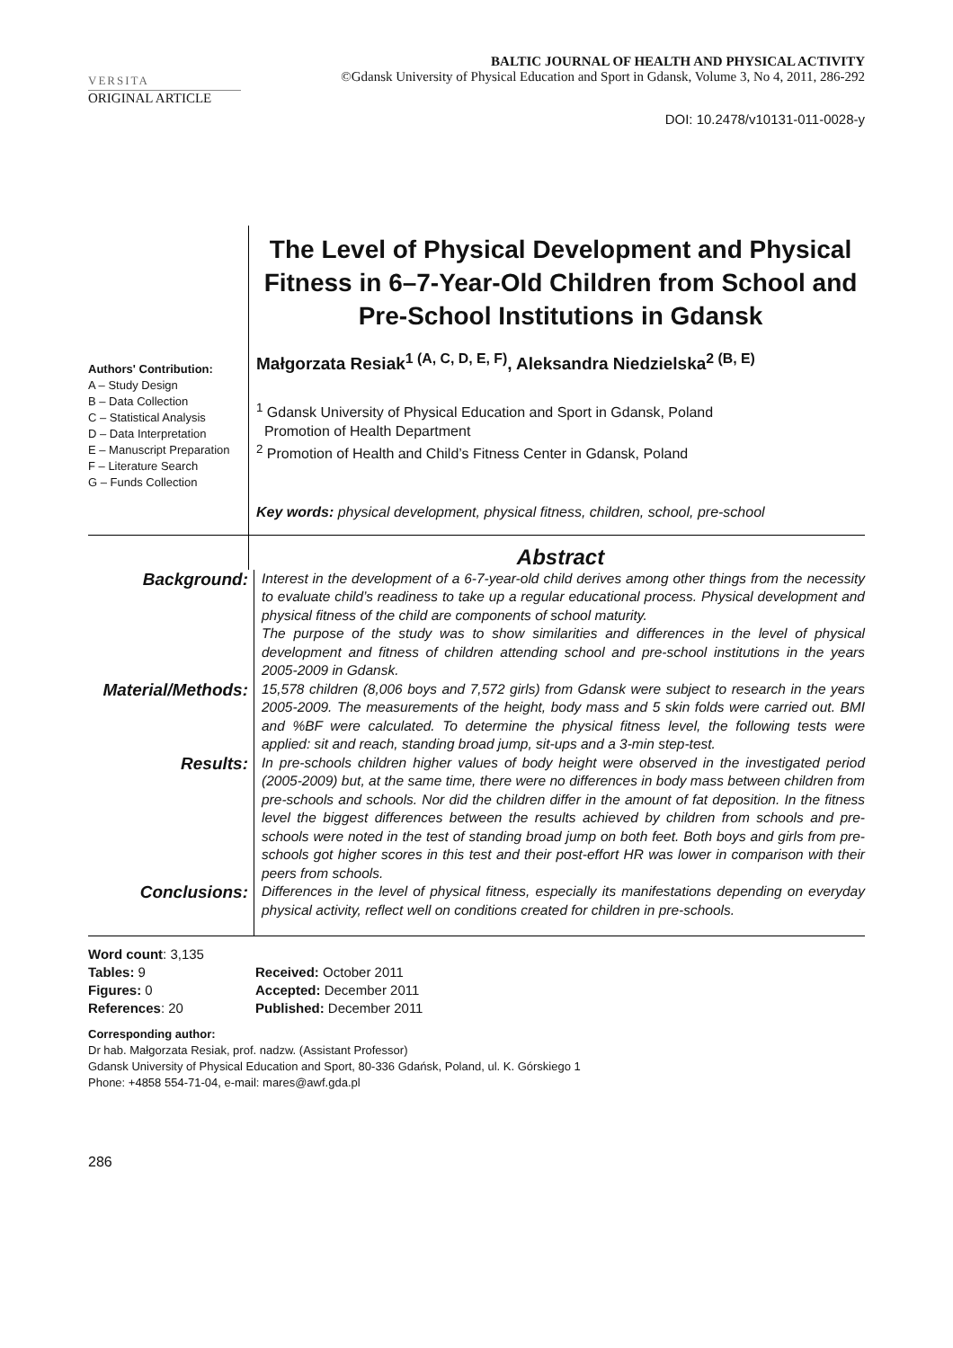VERSITA
BALTIC JOURNAL OF HEALTH AND PHYSICAL ACTIVITY
©Gdansk University of Physical Education and Sport in Gdansk, Volume 3, No 4, 2011, 286-292
ORIGINAL ARTICLE
DOI: 10.2478/v10131-011-0028-y
The Level of Physical Development and Physical Fitness in 6–7-Year-Old Children from School and Pre-School Institutions in Gdansk
Authors' Contribution:
A – Study Design
B – Data Collection
C – Statistical Analysis
D – Data Interpretation
E – Manuscript Preparation
F – Literature Search
G – Funds Collection
Małgorzata Resiak<sup>1 (A, C, D, E, F)</sup>, Aleksandra Niedzielska<sup>2 (B, E)</sup>
<sup>1</sup> Gdansk University of Physical Education and Sport in Gdansk, Poland
Promotion of Health Department
<sup>2</sup> Promotion of Health and Child’s Fitness Center in Gdansk, Poland
Key words: physical development, physical fitness, children, school, pre-school
Abstract
Background:
Interest in the development of a 6-7-year-old child derives among other things from the necessity to evaluate child’s readiness to take up a regular educational process. Physical development and physical fitness of the child are components of school maturity.
The purpose of the study was to show similarities and differences in the level of physical development and fitness of children attending school and pre-school institutions in the years 2005-2009 in Gdansk.
Material/Methods:
15,578 children (8,006 boys and 7,572 girls) from Gdansk were subject to research in the years 2005-2009. The measurements of the height, body mass and 5 skin folds were carried out. BMI and %BF were calculated. To determine the physical fitness level, the following tests were applied: sit and reach, standing broad jump, sit-ups and a 3-min step-test.
Results:
In pre-schools children higher values of body height were observed in the investigated period (2005-2009) but, at the same time, there were no differences in body mass between children from pre-schools and schools. Nor did the children differ in the amount of fat deposition. In the fitness level the biggest differences between the results achieved by children from schools and pre-schools were noted in the test of standing broad jump on both feet. Both boys and girls from pre-schools got higher scores in this test and their post-effort HR was lower in comparison with their peers from schools.
Conclusions:
Differences in the level of physical fitness, especially its manifestations depending on everyday physical activity, reflect well on conditions created for children in pre-schools.
Word count: 3,135
Tables: 9
Figures: 0
References: 20
Received: October 2011
Accepted: December 2011
Published: December 2011
Corresponding author:
Dr hab. Małgorzata Resiak, prof. nadzw. (Assistant Professor)
Gdansk University of Physical Education and Sport, 80-336 Gdańsk, Poland, ul. K. Górskiego 1
Phone: +4858 554-71-04, e-mail: mares@awf.gda.pl
286